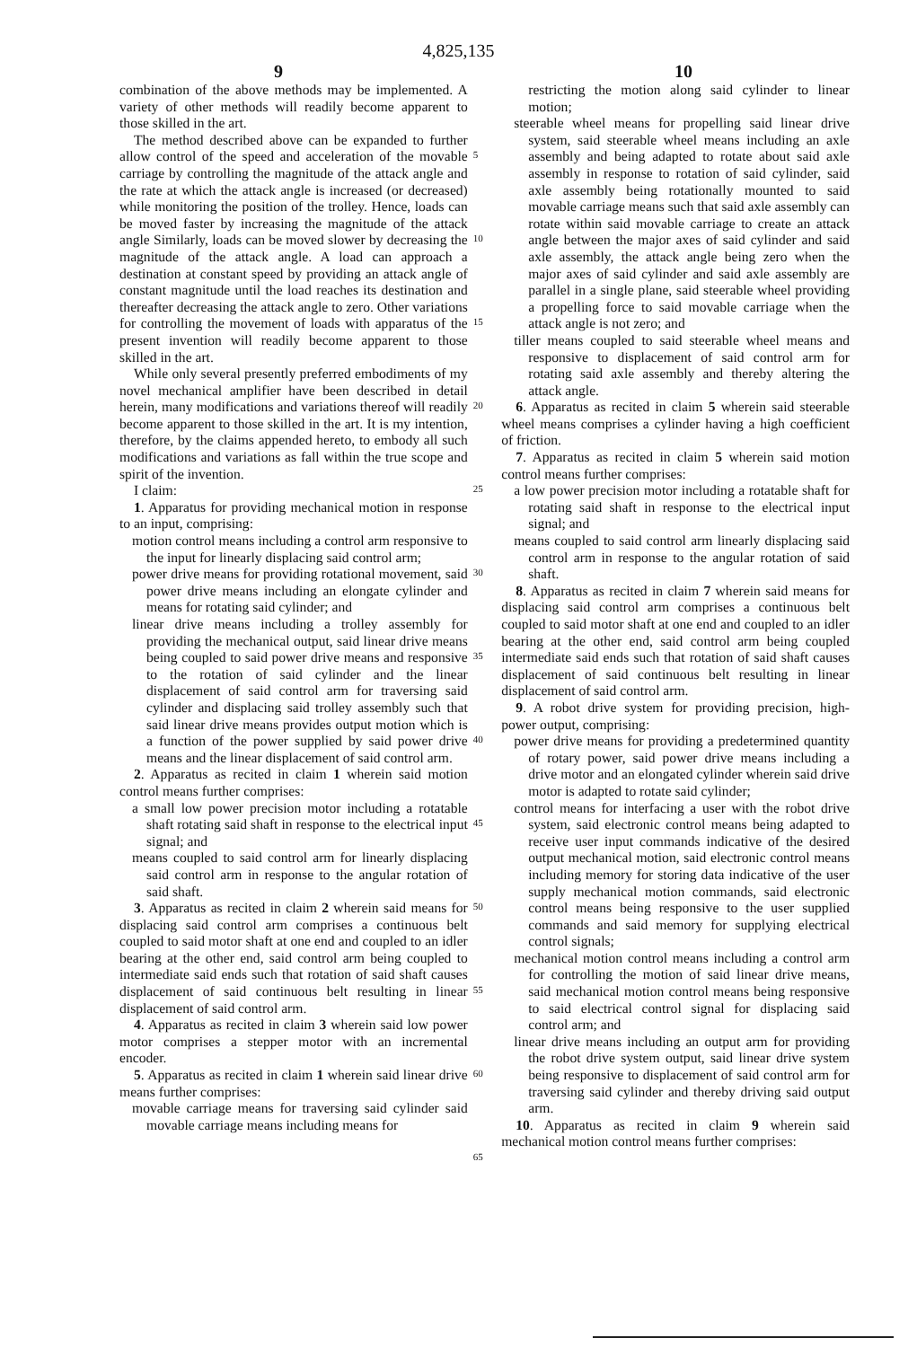4,825,135
9 10
combination of the above methods may be implemented. A variety of other methods will readily become apparent to those skilled in the art.
The method described above can be expanded to further allow control of the speed and acceleration of the movable carriage by controlling the magnitude of the attack angle and the rate at which the attack angle is increased (or decreased) while monitoring the position of the trolley. Hence, loads can be moved faster by increasing the magnitude of the attack angle Similarly, loads can be moved slower by decreasing the magnitude of the attack angle. A load can approach a destination at constant speed by providing an attack angle of constant magnitude until the load reaches its destination and thereafter decreasing the attack angle to zero. Other variations for controlling the movement of loads with apparatus of the present invention will readily become apparent to those skilled in the art.
While only several presently preferred embodiments of my novel mechanical amplifier have been described in detail herein, many modifications and variations thereof will readily become apparent to those skilled in the art. It is my intention, therefore, by the claims appended hereto, to embody all such modifications and variations as fall within the true scope and spirit of the invention.
I claim:
1. Apparatus for providing mechanical motion in response to an input, comprising:
motion control means including a control arm responsive to the input for linearly displacing said control arm;
power drive means for providing rotational movement, said power drive means including an elongate cylinder and means for rotating said cylinder; and
linear drive means including a trolley assembly for providing the mechanical output, said linear drive means being coupled to said power drive means and responsive to the rotation of said cylinder and the linear displacement of said control arm for traversing said cylinder and displacing said trolley assembly such that said linear drive means provides output motion which is a function of the power supplied by said power drive means and the linear displacement of said control arm.
2. Apparatus as recited in claim 1 wherein said motion control means further comprises:
a small low power precision motor including a rotatable shaft rotating said shaft in response to the electrical input signal; and
means coupled to said control arm for linearly displacing said control arm in response to the angular rotation of said shaft.
3. Apparatus as recited in claim 2 wherein said means for displacing said control arm comprises a continuous belt coupled to said motor shaft at one end and coupled to an idler bearing at the other end, said control arm being coupled to intermediate said ends such that rotation of said shaft causes displacement of said continuous belt resulting in linear displacement of said control arm.
4. Apparatus as recited in claim 3 wherein said low power motor comprises a stepper motor with an incremental encoder.
5. Apparatus as recited in claim 1 wherein said linear drive means further comprises:
movable carriage means for traversing said cylinder said movable carriage means including means for
5
10
15
20
25
30
35
40
45
50
55
60
65
restricting the motion along said cylinder to linear motion;
steerable wheel means for propelling said linear drive system, said steerable wheel means including an axle assembly and being adapted to rotate about said axle assembly in response to rotation of said cylinder, said axle assembly being rotationally mounted to said movable carriage means such that said axle assembly can rotate within said movable carriage to create an attack angle between the major axes of said cylinder and said axle assembly, the attack angle being zero when the major axes of said cylinder and said axle assembly are parallel in a single plane, said steerable wheel providing a propelling force to said movable carriage when the attack angle is not zero; and
tiller means coupled to said steerable wheel means and responsive to displacement of said control arm for rotating said axle assembly and thereby altering the attack angle.
6. Apparatus as recited in claim 5 wherein said steerable wheel means comprises a cylinder having a high coefficient of friction.
7. Apparatus as recited in claim 5 wherein said motion control means further comprises:
a low power precision motor including a rotatable shaft for rotating said shaft in response to the electrical input signal; and
means coupled to said control arm linearly displacing said control arm in response to the angular rotation of said shaft.
8. Apparatus as recited in claim 7 wherein said means for displacing said control arm comprises a continuous belt coupled to said motor shaft at one end and coupled to an idler bearing at the other end, said control arm being coupled intermediate said ends such that rotation of said shaft causes displacement of said continuous belt resulting in linear displacement of said control arm.
9. A robot drive system for providing precision, high-power output, comprising:
power drive means for providing a predetermined quantity of rotary power, said power drive means including a drive motor and an elongated cylinder wherein said drive motor is adapted to rotate said cylinder;
control means for interfacing a user with the robot drive system, said electronic control means being adapted to receive user input commands indicative of the desired output mechanical motion, said electronic control means including memory for storing data indicative of the user supply mechanical motion commands, said electronic control means being responsive to the user supplied commands and said memory for supplying electrical control signals;
mechanical motion control means including a control arm for controlling the motion of said linear drive means, said mechanical motion control means being responsive to said electrical control signal for displacing said control arm; and
linear drive means including an output arm for providing the robot drive system output, said linear drive system being responsive to displacement of said control arm for traversing said cylinder and thereby driving said output arm.
10. Apparatus as recited in claim 9 wherein said mechanical motion control means further comprises: